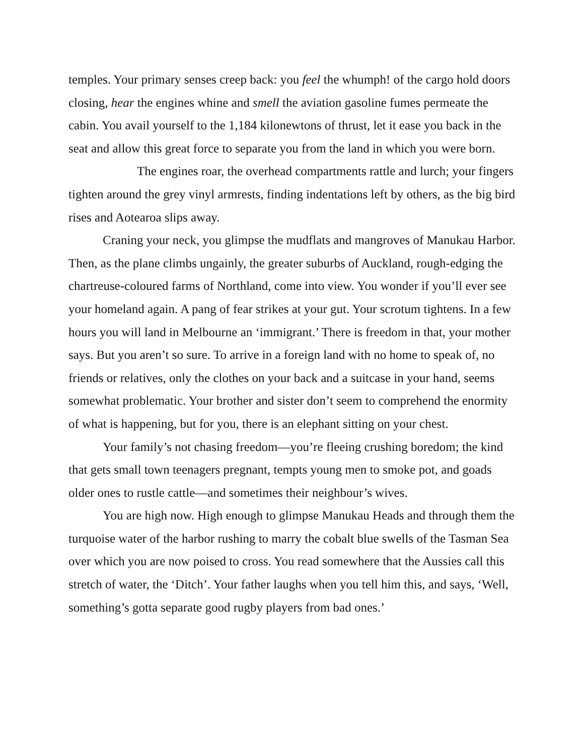temples. Your primary senses creep back: you feel the whumph! of the cargo hold doors closing, hear the engines whine and smell the aviation gasoline fumes permeate the cabin. You avail yourself to the 1,184 kilonewtons of thrust, let it ease you back in the seat and allow this great force to separate you from the land in which you were born.
The engines roar, the overhead compartments rattle and lurch; your fingers tighten around the grey vinyl armrests, finding indentations left by others, as the big bird rises and Aotearoa slips away.
Craning your neck, you glimpse the mudflats and mangroves of Manukau Harbor. Then, as the plane climbs ungainly, the greater suburbs of Auckland, rough-edging the chartreuse-coloured farms of Northland, come into view. You wonder if you’ll ever see your homeland again. A pang of fear strikes at your gut. Your scrotum tightens. In a few hours you will land in Melbourne an ‘immigrant.’ There is freedom in that, your mother says. But you aren’t so sure. To arrive in a foreign land with no home to speak of, no friends or relatives, only the clothes on your back and a suitcase in your hand, seems somewhat problematic. Your brother and sister don’t seem to comprehend the enormity of what is happening, but for you, there is an elephant sitting on your chest.
Your family’s not chasing freedom—you’re fleeing crushing boredom; the kind that gets small town teenagers pregnant, tempts young men to smoke pot, and goads older ones to rustle cattle—and sometimes their neighbour’s wives.
You are high now. High enough to glimpse Manukau Heads and through them the turquoise water of the harbor rushing to marry the cobalt blue swells of the Tasman Sea over which you are now poised to cross. You read somewhere that the Aussies call this stretch of water, the ‘Ditch’. Your father laughs when you tell him this, and says, ‘Well, something’s gotta separate good rugby players from bad ones.’